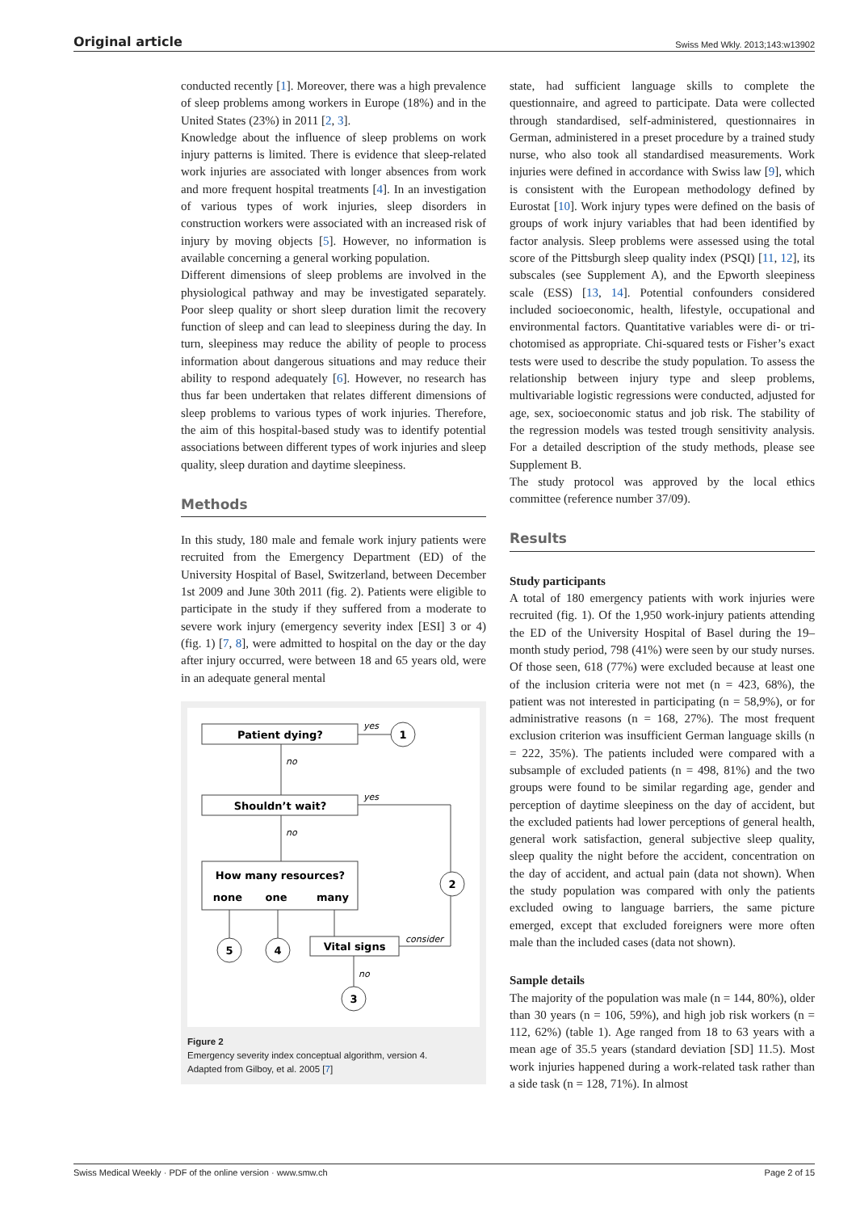Original article Swiss Med Wkly. 2013;143:w13902
conducted recently [1]. Moreover, there was a high prevalence of sleep problems among workers in Europe (18%) and in the United States (23%) in 2011 [2, 3].
Knowledge about the influence of sleep problems on work injury patterns is limited. There is evidence that sleep-related work injuries are associated with longer absences from work and more frequent hospital treatments [4]. In an investigation of various types of work injuries, sleep disorders in construction workers were associated with an increased risk of injury by moving objects [5]. However, no information is available concerning a general working population.
Different dimensions of sleep problems are involved in the physiological pathway and may be investigated separately. Poor sleep quality or short sleep duration limit the recovery function of sleep and can lead to sleepiness during the day. In turn, sleepiness may reduce the ability of people to process information about dangerous situations and may reduce their ability to respond adequately [6]. However, no research has thus far been undertaken that relates different dimensions of sleep problems to various types of work injuries. Therefore, the aim of this hospital-based study was to identify potential associations between different types of work injuries and sleep quality, sleep duration and daytime sleepiness.
Methods
In this study, 180 male and female work injury patients were recruited from the Emergency Department (ED) of the University Hospital of Basel, Switzerland, between December 1st 2009 and June 30th 2011 (fig. 2). Patients were eligible to participate in the study if they suffered from a moderate to severe work injury (emergency severity index [ESI] 3 or 4) (fig. 1) [7, 8], were admitted to hospital on the day or the day after injury occurred, were between 18 and 65 years old, were in an adequate general mental
Patient dying?
Shouldn’t wait?
How many resources?
none
one
many
Vital signs
1
2
5
4
3
yes
no
yes
no
consider
no
Figure 2
Emergency severity index conceptual algorithm, version 4.
Adapted from Gilboy, et al. 2005 [7]
state, had sufficient language skills to complete the questionnaire, and agreed to participate. Data were collected through standardised, self-administered, questionnaires in German, administered in a preset procedure by a trained study nurse, who also took all standardised measurements. Work injuries were defined in accordance with Swiss law [9], which is consistent with the European methodology defined by Eurostat [10]. Work injury types were defined on the basis of groups of work injury variables that had been identified by factor analysis. Sleep problems were assessed using the total score of the Pittsburgh sleep quality index (PSQI) [11, 12], its subscales (see Supplement A), and the Epworth sleepiness scale (ESS) [13, 14]. Potential confounders considered included socioeconomic, health, lifestyle, occupational and environmental factors. Quantitative variables were di- or tri-chotomised as appropriate. Chi-squared tests or Fisher’s exact tests were used to describe the study population. To assess the relationship between injury type and sleep problems, multivariable logistic regressions were conducted, adjusted for age, sex, socioeconomic status and job risk. The stability of the regression models was tested trough sensitivity analysis. For a detailed description of the study methods, please see Supplement B.
The study protocol was approved by the local ethics committee (reference number 37/09).
Results
Study participants
A total of 180 emergency patients with work injuries were recruited (fig. 1). Of the 1,950 work-injury patients attending the ED of the University Hospital of Basel during the 19–month study period, 798 (41%) were seen by our study nurses. Of those seen, 618 (77%) were excluded because at least one of the inclusion criteria were not met (n = 423, 68%), the patient was not interested in participating (n = 58,9%), or for administrative reasons (n = 168, 27%). The most frequent exclusion criterion was insufficient German language skills (n = 222, 35%). The patients included were compared with a subsample of excluded patients (n = 498, 81%) and the two groups were found to be similar regarding age, gender and perception of daytime sleepiness on the day of accident, but the excluded patients had lower perceptions of general health, general work satisfaction, general subjective sleep quality, sleep quality the night before the accident, concentration on the day of accident, and actual pain (data not shown). When the study population was compared with only the patients excluded owing to language barriers, the same picture emerged, except that excluded foreigners were more often male than the included cases (data not shown).
Sample details
The majority of the population was male (n = 144, 80%), older than 30 years (n = 106, 59%), and high job risk workers (n = 112, 62%) (table 1). Age ranged from 18 to 63 years with a mean age of 35.5 years (standard deviation [SD] 11.5). Most work injuries happened during a work-related task rather than a side task (n = 128, 71%). In almost
Swiss Medical Weekly · PDF of the online version · www.smw.ch Page 2 of 15